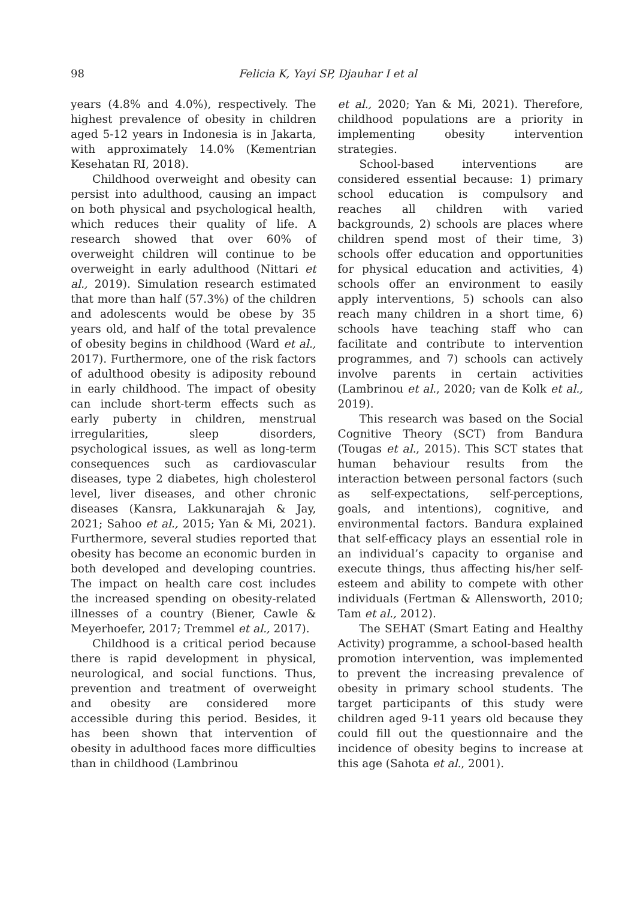98 Felicia K, Yayi SP, Djauhar I et al
years (4.8% and 4.0%), respectively. The highest prevalence of obesity in children aged 5-12 years in Indonesia is in Jakarta, with approximately 14.0% (Kementrian Kesehatan RI, 2018).
Childhood overweight and obesity can persist into adulthood, causing an impact on both physical and psychological health, which reduces their quality of life. A research showed that over 60% of overweight children will continue to be overweight in early adulthood (Nittari et al., 2019). Simulation research estimated that more than half (57.3%) of the children and adolescents would be obese by 35 years old, and half of the total prevalence of obesity begins in childhood (Ward et al., 2017). Furthermore, one of the risk factors of adulthood obesity is adiposity rebound in early childhood. The impact of obesity can include short-term effects such as early puberty in children, menstrual irregularities, sleep disorders, psychological issues, as well as long-term consequences such as cardiovascular diseases, type 2 diabetes, high cholesterol level, liver diseases, and other chronic diseases (Kansra, Lakkunarajah & Jay, 2021; Sahoo et al., 2015; Yan & Mi, 2021). Furthermore, several studies reported that obesity has become an economic burden in both developed and developing countries. The impact on health care cost includes the increased spending on obesity-related illnesses of a country (Biener, Cawle & Meyerhoefer, 2017; Tremmel et al., 2017).
Childhood is a critical period because there is rapid development in physical, neurological, and social functions. Thus, prevention and treatment of overweight and obesity are considered more accessible during this period. Besides, it has been shown that intervention of obesity in adulthood faces more difficulties than in childhood (Lambrinou
et al., 2020; Yan & Mi, 2021). Therefore, childhood populations are a priority in implementing obesity intervention strategies.
School-based interventions are considered essential because: 1) primary school education is compulsory and reaches all children with varied backgrounds, 2) schools are places where children spend most of their time, 3) schools offer education and opportunities for physical education and activities, 4) schools offer an environment to easily apply interventions, 5) schools can also reach many children in a short time, 6) schools have teaching staff who can facilitate and contribute to intervention programmes, and 7) schools can actively involve parents in certain activities (Lambrinou et al., 2020; van de Kolk et al., 2019).
This research was based on the Social Cognitive Theory (SCT) from Bandura (Tougas et al., 2015). This SCT states that human behaviour results from the interaction between personal factors (such as self-expectations, self-perceptions, goals, and intentions), cognitive, and environmental factors. Bandura explained that self-efficacy plays an essential role in an individual’s capacity to organise and execute things, thus affecting his/her self-esteem and ability to compete with other individuals (Fertman & Allensworth, 2010; Tam et al., 2012).
The SEHAT (Smart Eating and Healthy Activity) programme, a school-based health promotion intervention, was implemented to prevent the increasing prevalence of obesity in primary school students. The target participants of this study were children aged 9-11 years old because they could fill out the questionnaire and the incidence of obesity begins to increase at this age (Sahota et al., 2001).